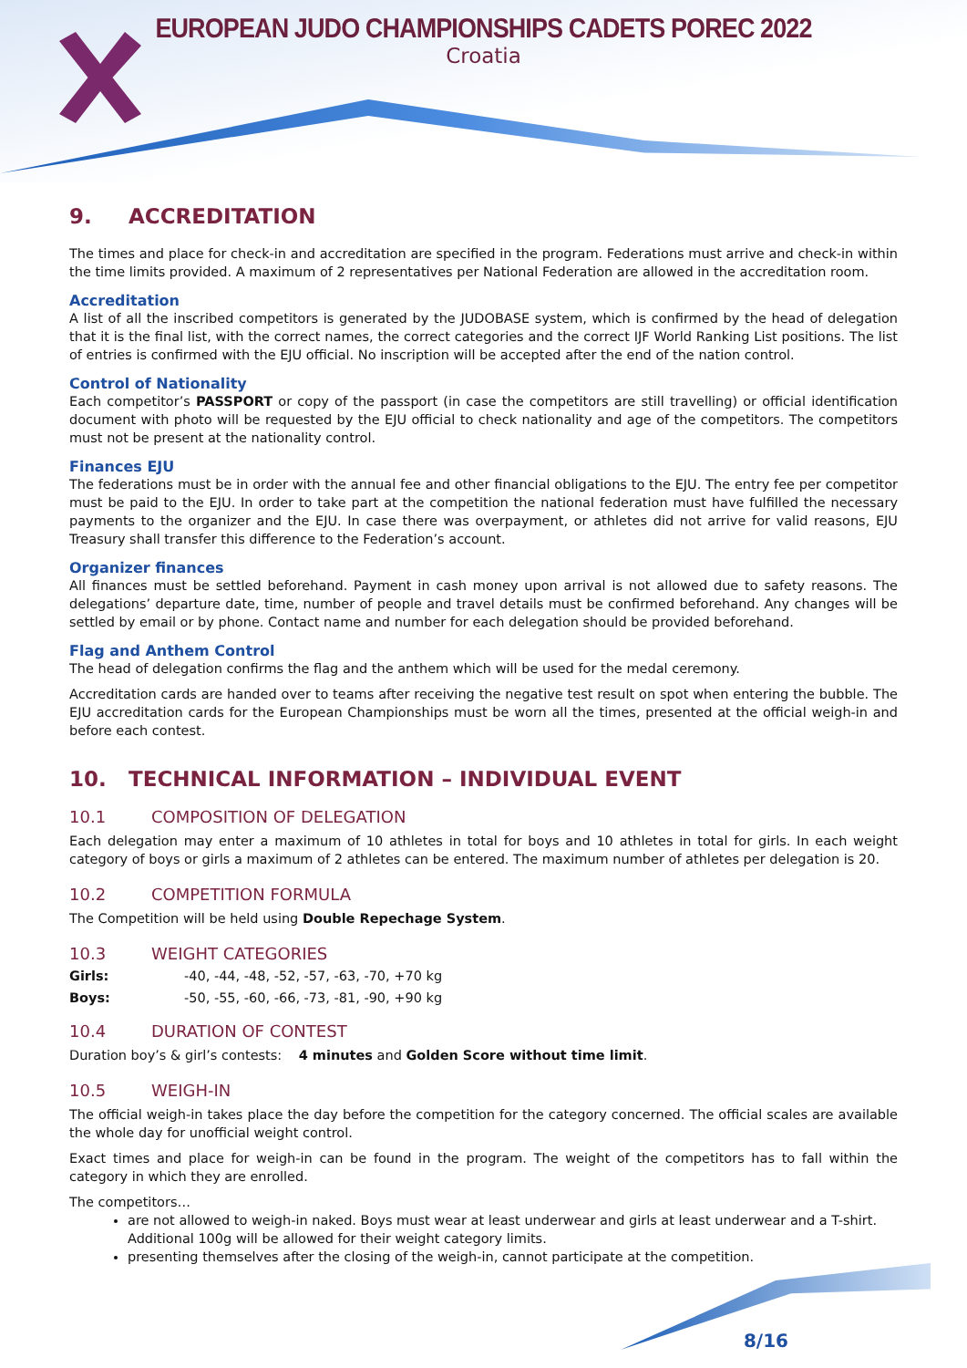EUROPEAN JUDO CHAMPIONSHIPS CADETS POREC 2022
Croatia
9. ACCREDITATION
The times and place for check-in and accreditation are specified in the program. Federations must arrive and check-in within the time limits provided. A maximum of 2 representatives per National Federation are allowed in the accreditation room.
Accreditation
A list of all the inscribed competitors is generated by the JUDOBASE system, which is confirmed by the head of delegation that it is the final list, with the correct names, the correct categories and the correct IJF World Ranking List positions. The list of entries is confirmed with the EJU official. No inscription will be accepted after the end of the nation control.
Control of Nationality
Each competitor’s PASSPORT or copy of the passport (in case the competitors are still travelling) or official identification document with photo will be requested by the EJU official to check nationality and age of the competitors. The competitors must not be present at the nationality control.
Finances EJU
The federations must be in order with the annual fee and other financial obligations to the EJU. The entry fee per competitor must be paid to the EJU. In order to take part at the competition the national federation must have fulfilled the necessary payments to the organizer and the EJU. In case there was overpayment, or athletes did not arrive for valid reasons, EJU Treasury shall transfer this difference to the Federation’s account.
Organizer finances
All finances must be settled beforehand. Payment in cash money upon arrival is not allowed due to safety reasons. The delegations’ departure date, time, number of people and travel details must be confirmed beforehand. Any changes will be settled by email or by phone. Contact name and number for each delegation should be provided beforehand.
Flag and Anthem Control
The head of delegation confirms the flag and the anthem which will be used for the medal ceremony.
Accreditation cards are handed over to teams after receiving the negative test result on spot when entering the bubble. The EJU accreditation cards for the European Championships must be worn all the times, presented at the official weigh-in and before each contest.
10. TECHNICAL INFORMATION – INDIVIDUAL EVENT
10.1 COMPOSITION OF DELEGATION
Each delegation may enter a maximum of 10 athletes in total for boys and 10 athletes in total for girls. In each weight category of boys or girls a maximum of 2 athletes can be entered. The maximum number of athletes per delegation is 20.
10.2 COMPETITION FORMULA
The Competition will be held using Double Repechage System.
10.3 WEIGHT CATEGORIES
Girls: -40, -44, -48, -52, -57, -63, -70, +70 kg
Boys: -50, -55, -60, -66, -73, -81, -90, +90 kg
10.4 DURATION OF CONTEST
Duration boy’s & girl’s contests: 4 minutes and Golden Score without time limit.
10.5 WEIGH-IN
The official weigh-in takes place the day before the competition for the category concerned. The official scales are available the whole day for unofficial weight control.
Exact times and place for weigh-in can be found in the program. The weight of the competitors has to fall within the category in which they are enrolled.
The competitors…
are not allowed to weigh-in naked. Boys must wear at least underwear and girls at least underwear and a T-shirt. Additional 100g will be allowed for their weight category limits.
presenting themselves after the closing of the weigh-in, cannot participate at the competition.
8/16